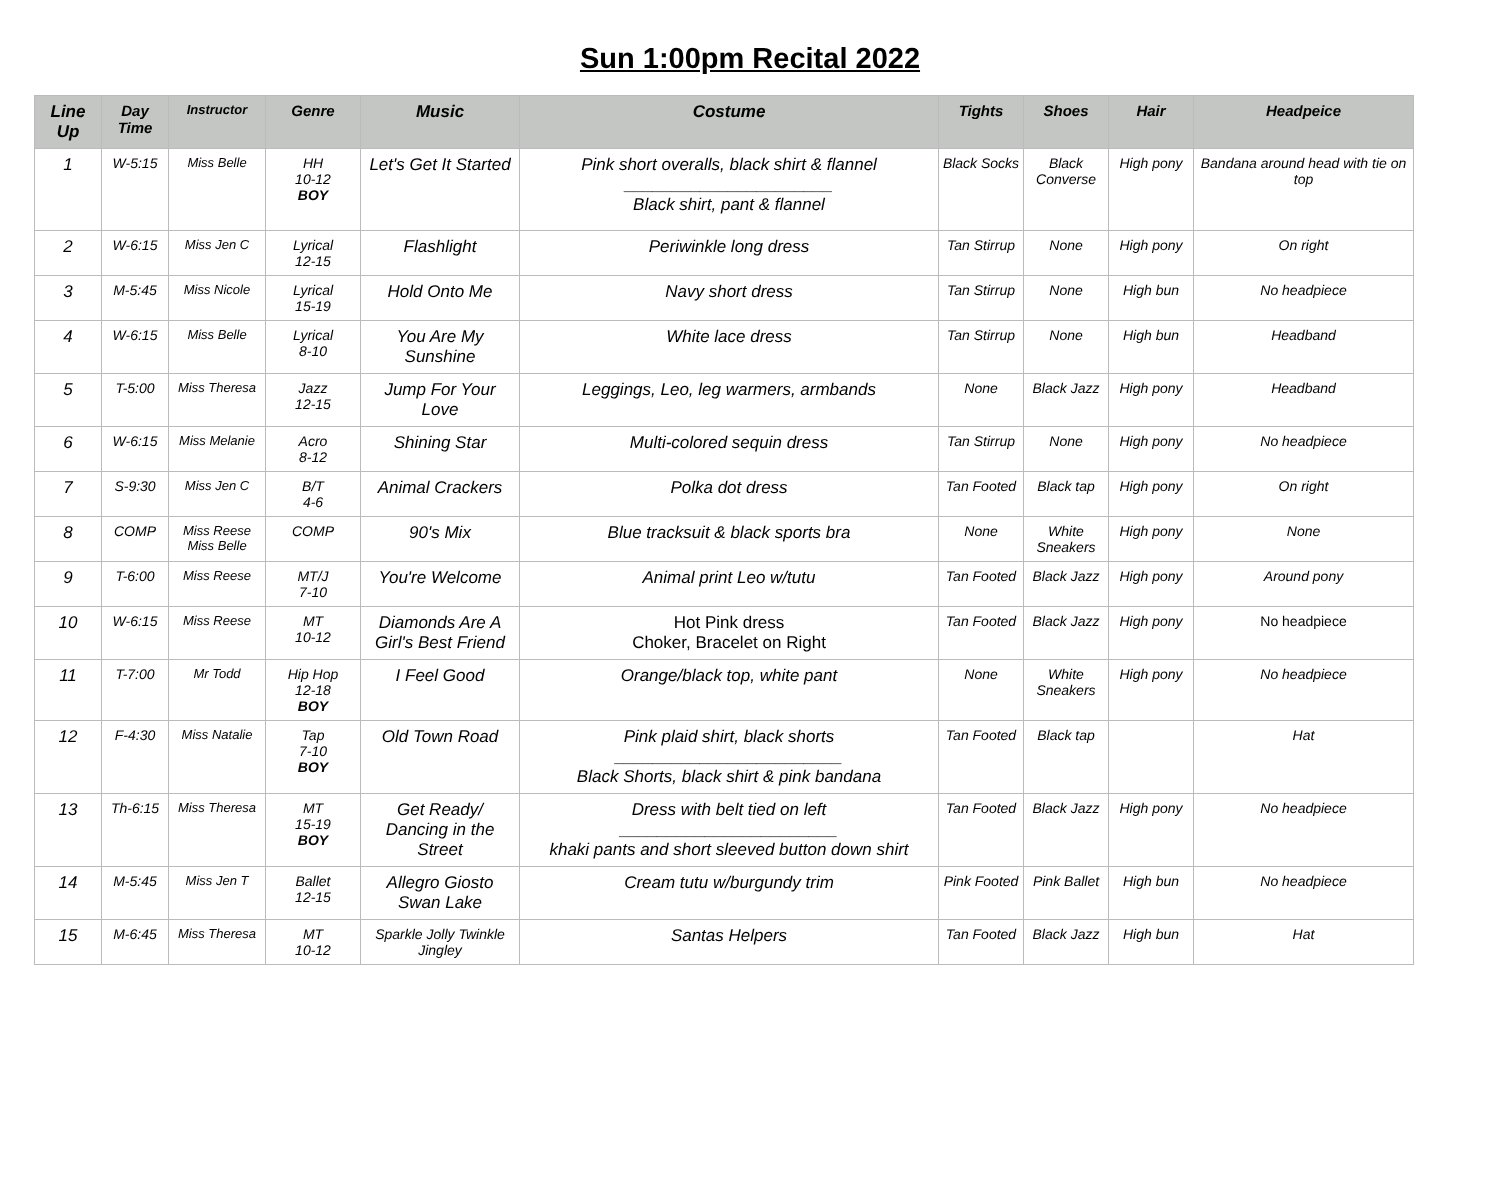Sun 1:00pm Recital 2022
| Line Up | Day Time | Instructor | Genre | Music | Costume | Tights | Shoes | Hair | Headpeice |
| --- | --- | --- | --- | --- | --- | --- | --- | --- | --- |
| 1 | W-5:15 | Miss Belle | HH 10-12 BOY | Let's Get It Started | Pink short overalls, black shirt & flannel ______________________ Black shirt, pant & flannel | Black Socks | Black Converse | High pony | Bandana around head with tie on top |
| 2 | W-6:15 | Miss Jen C | Lyrical 12-15 | Flashlight | Periwinkle long dress | Tan Stirrup | None | High pony | On right |
| 3 | M-5:45 | Miss Nicole | Lyrical 15-19 | Hold Onto Me | Navy short dress | Tan Stirrup | None | High bun | No headpiece |
| 4 | W-6:15 | Miss Belle | Lyrical 8-10 | You Are My Sunshine | White lace dress | Tan Stirrup | None | High bun | Headband |
| 5 | T-5:00 | Miss Theresa | Jazz 12-15 | Jump For Your Love | Leggings, Leo, leg warmers, armbands | None | Black Jazz | High pony | Headband |
| 6 | W-6:15 | Miss Melanie | Acro 8-12 | Shining Star | Multi-colored sequin dress | Tan Stirrup | None | High pony | No headpiece |
| 7 | S-9:30 | Miss Jen C | B/T 4-6 | Animal Crackers | Polka dot dress | Tan Footed | Black tap | High pony | On right |
| 8 | COMP | Miss Reese Miss Belle | COMP | 90's Mix | Blue tracksuit & black sports bra | None | White Sneakers | High pony | None |
| 9 | T-6:00 | Miss Reese | MT/J 7-10 | You're Welcome | Animal print Leo w/tutu | Tan Footed | Black Jazz | High pony | Around pony |
| 10 | W-6:15 | Miss Reese | MT 10-12 | Diamonds Are A Girl's Best Friend | Hot Pink dress Choker, Bracelet on Right | Tan Footed | Black Jazz | High pony | No headpiece |
| 11 | T-7:00 | Mr Todd | Hip Hop 12-18 BOY | I Feel Good | Orange/black top, white pant | None | White Sneakers | High pony | No headpiece |
| 12 | F-4:30 | Miss Natalie | Tap 7-10 BOY | Old Town Road | Pink plaid shirt, black shorts ________________________ Black Shorts, black shirt & pink bandana | Tan Footed | Black tap | | Hat |
| 13 | Th-6:15 | Miss Theresa | MT 15-19 BOY | Get Ready/ Dancing in the Street | Dress with belt tied on left _______________________ khaki pants and short sleeved button down shirt | Tan Footed | Black Jazz | High pony | No headpiece |
| 14 | M-5:45 | Miss Jen T | Ballet 12-15 | Allegro Giosto Swan Lake | Cream tutu w/burgundy trim | Pink Footed | Pink Ballet | High bun | No headpiece |
| 15 | M-6:45 | Miss Theresa | MT 10-12 | Sparkle Jolly Twinkle Jingley | Santas Helpers | Tan Footed | Black Jazz | High bun | Hat |